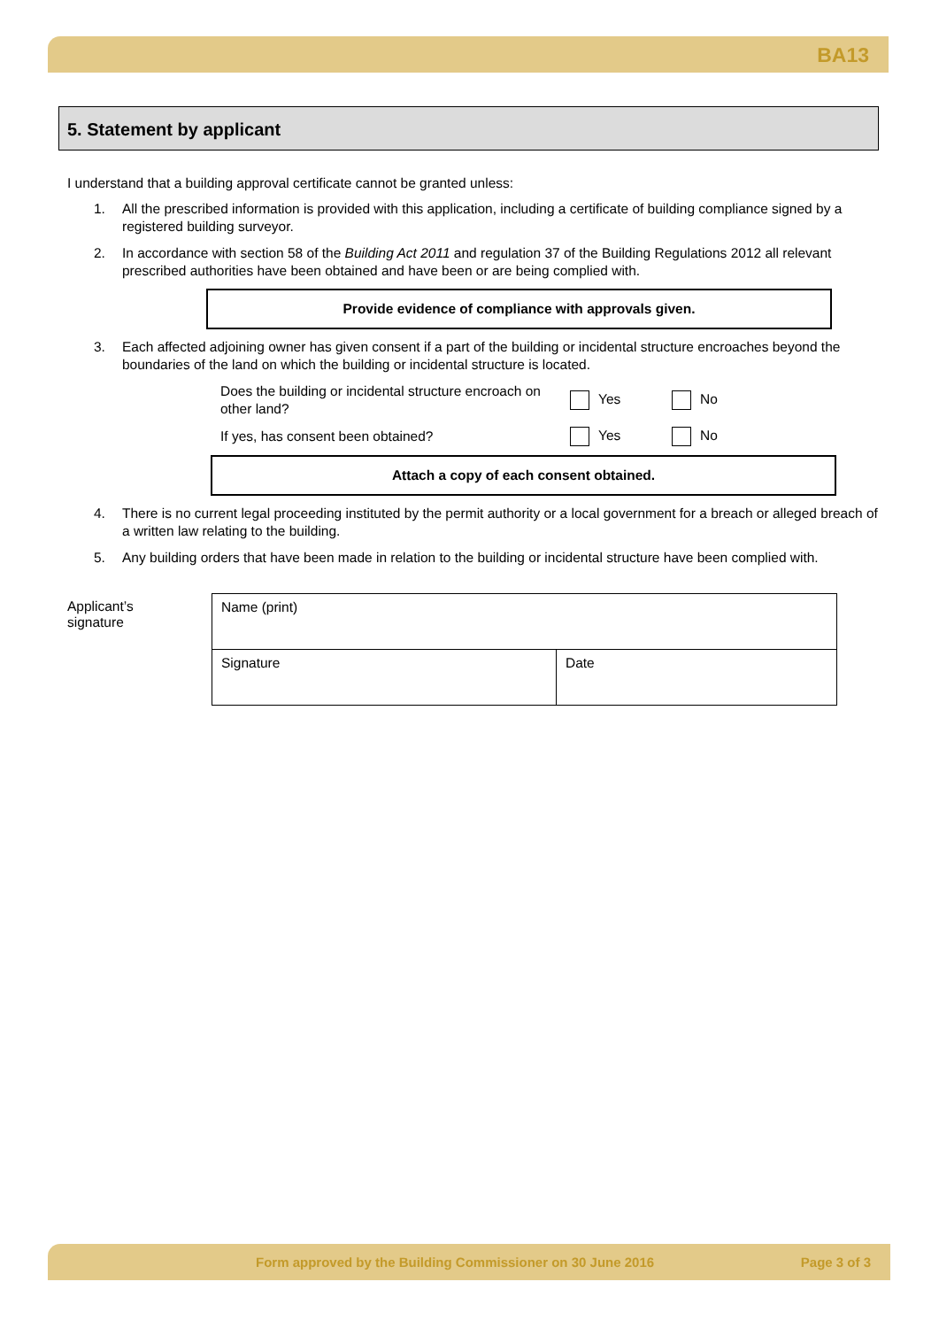BA13
5. Statement by applicant
I understand that a building approval certificate cannot be granted unless:
1. All the prescribed information is provided with this application, including a certificate of building compliance signed by a registered building surveyor.
2. In accordance with section 58 of the Building Act 2011 and regulation 37 of the Building Regulations 2012 all relevant prescribed authorities have been obtained and have been or are being complied with.
Provide evidence of compliance with approvals given.
3. Each affected adjoining owner has given consent if a part of the building or incidental structure encroaches beyond the boundaries of the land on which the building or incidental structure is located.
Does the building or incidental structure encroach on other land? Yes No
If yes, has consent been obtained? Yes No
Attach a copy of each consent obtained.
4. There is no current legal proceeding instituted by the permit authority or a local government for a breach or alleged breach of a written law relating to the building.
5. Any building orders that have been made in relation to the building or incidental structure have been complied with.
Applicant’s
signature
| Name (print) | |
| Signature | Date |
Form approved by the Building Commissioner on 30 June 2016 Page 3 of 3